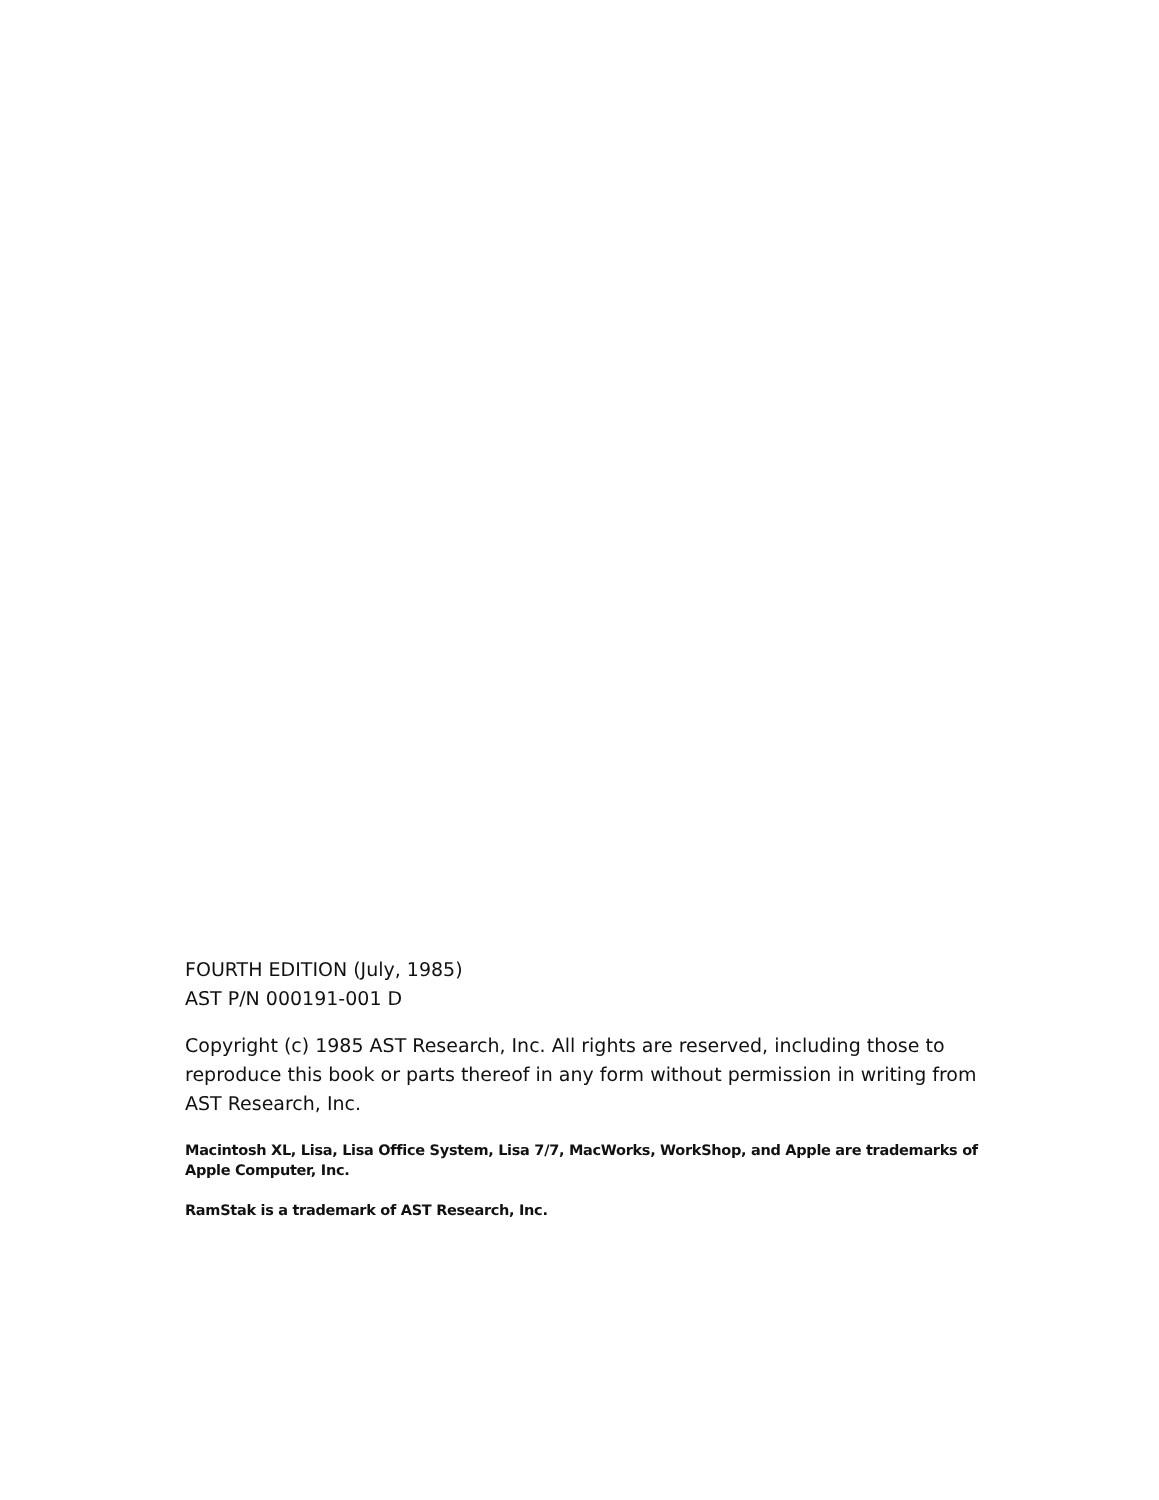FOURTH EDITION (July, 1985)
AST P/N 000191-001 D
Copyright (c) 1985 AST Research, Inc. All rights are reserved, including those to reproduce this book or parts thereof in any form without permission in writing from AST Research, Inc.
Macintosh XL, Lisa, Lisa Office System, Lisa 7/7, MacWorks, WorkShop, and Apple are trademarks of Apple Computer, Inc.
RamStak is a trademark of AST Research, Inc.